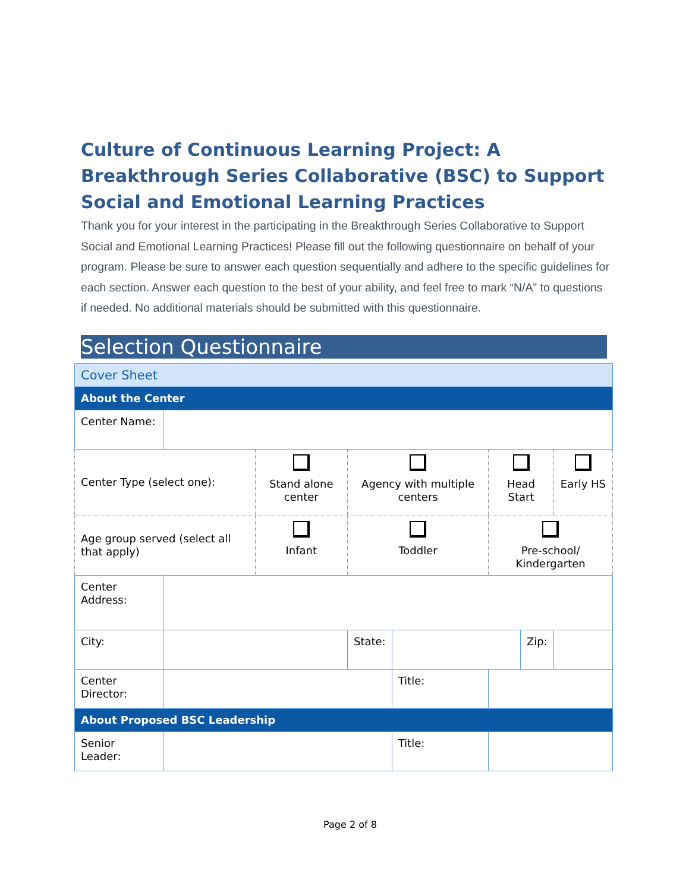Culture of Continuous Learning Project: A Breakthrough Series Collaborative (BSC) to Support Social and Emotional Learning Practices
Thank you for your interest in the participating in the Breakthrough Series Collaborative to Support Social and Emotional Learning Practices! Please fill out the following questionnaire on behalf of your program. Please be sure to answer each question sequentially and adhere to the specific guidelines for each section. Answer each question to the best of your ability, and feel free to mark “N/A” to questions if needed. No additional materials should be submitted with this questionnaire.
Selection Questionnaire
| Cover Sheet | | | | | | | |
| About the Center | | | | | | | |
| Center Name: | | | | | | | |
| Center Type (select one): | | Stand alone center | Agency with multiple centers | | Head Start | | Early HS |
| Age group served (select all that apply) | | Infant | Toddler | | Pre-school/ Kindergarten | | |
| Center Address: | | | | | | | |
| City: | | | State: | | | Zip: | |
| Center Director: | | | | Title: | | | |
| About Proposed BSC Leadership | | | | | | | |
| Senior Leader: | | | | Title: | | | |
Page 2 of 8